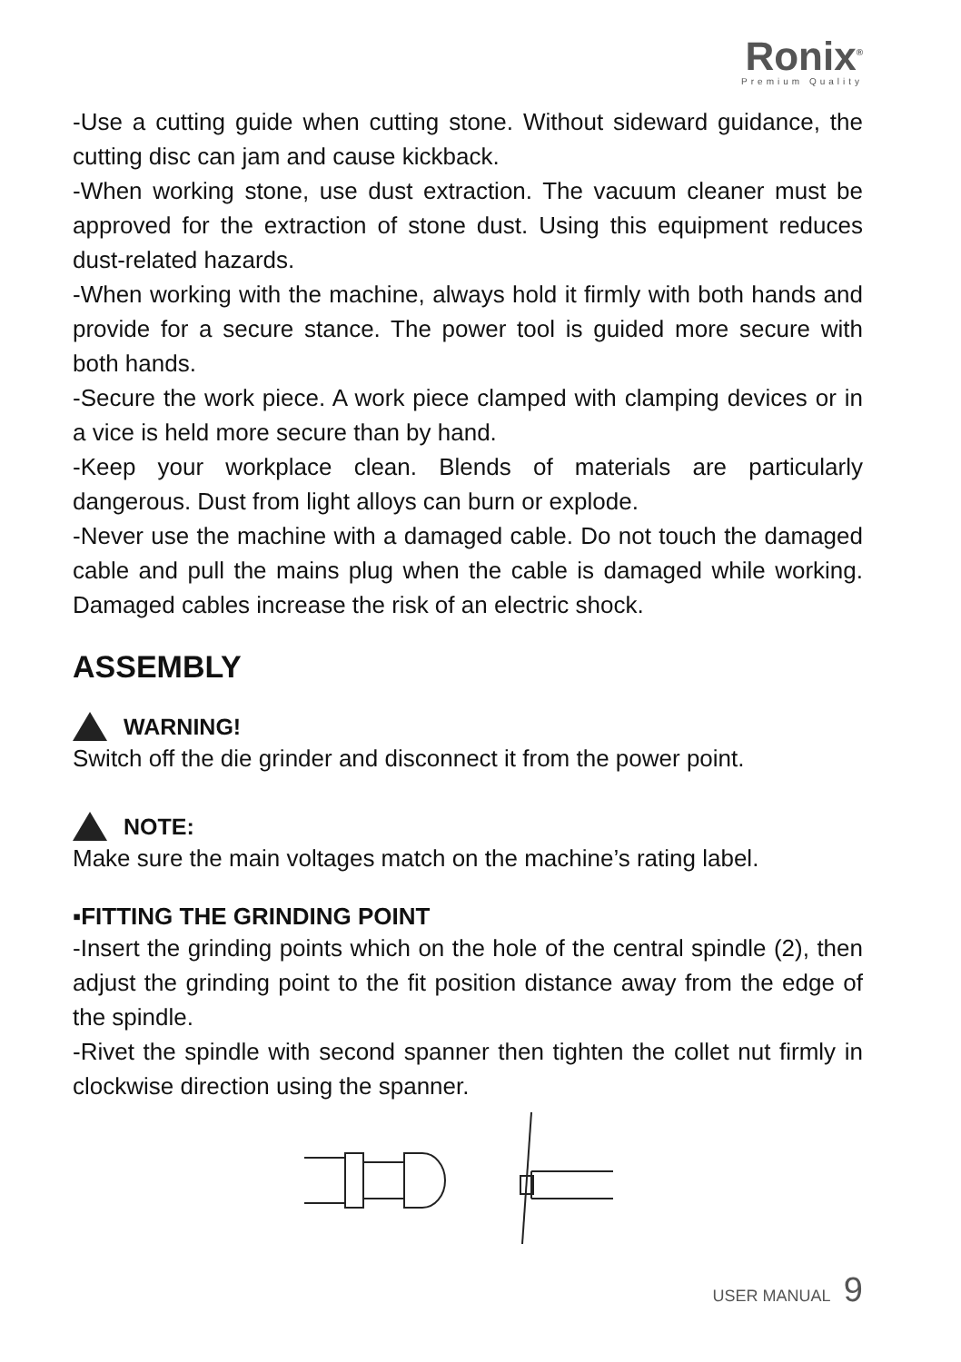Ronix<sup>®</sup>
Premium Quality
-Use a cutting guide when cutting stone. Without sideward guidance, the cutting disc can jam and cause kickback.
-When working stone, use dust extraction. The vacuum cleaner must be approved for the extraction of stone dust. Using this equipment reduces dust-related hazards.
-When working with the machine, always hold it firmly with both hands and provide for a secure stance. The power tool is guided more secure with both hands.
-Secure the work piece. A work piece clamped with clamping devices or in a vice is held more secure than by hand.
-Keep your workplace clean. Blends of materials are particularly dangerous. Dust from light alloys can burn or explode.
-Never use the machine with a damaged cable. Do not touch the damaged cable and pull the mains plug when the cable is damaged while working. Damaged cables increase the risk of an electric shock.
ASSEMBLY
WARNING!
Switch off the die grinder and disconnect it from the power point.
NOTE:
Make sure the main voltages match on the machine’s rating label.
▪FITTING THE GRINDING POINT
-Insert the grinding points which on the hole of the central spindle (2), then adjust the grinding point to the fit position distance away from the edge of the spindle.
-Rivet the spindle with second spanner then tighten the collet nut firmly in clockwise direction using the spanner.
USER MANUAL 9